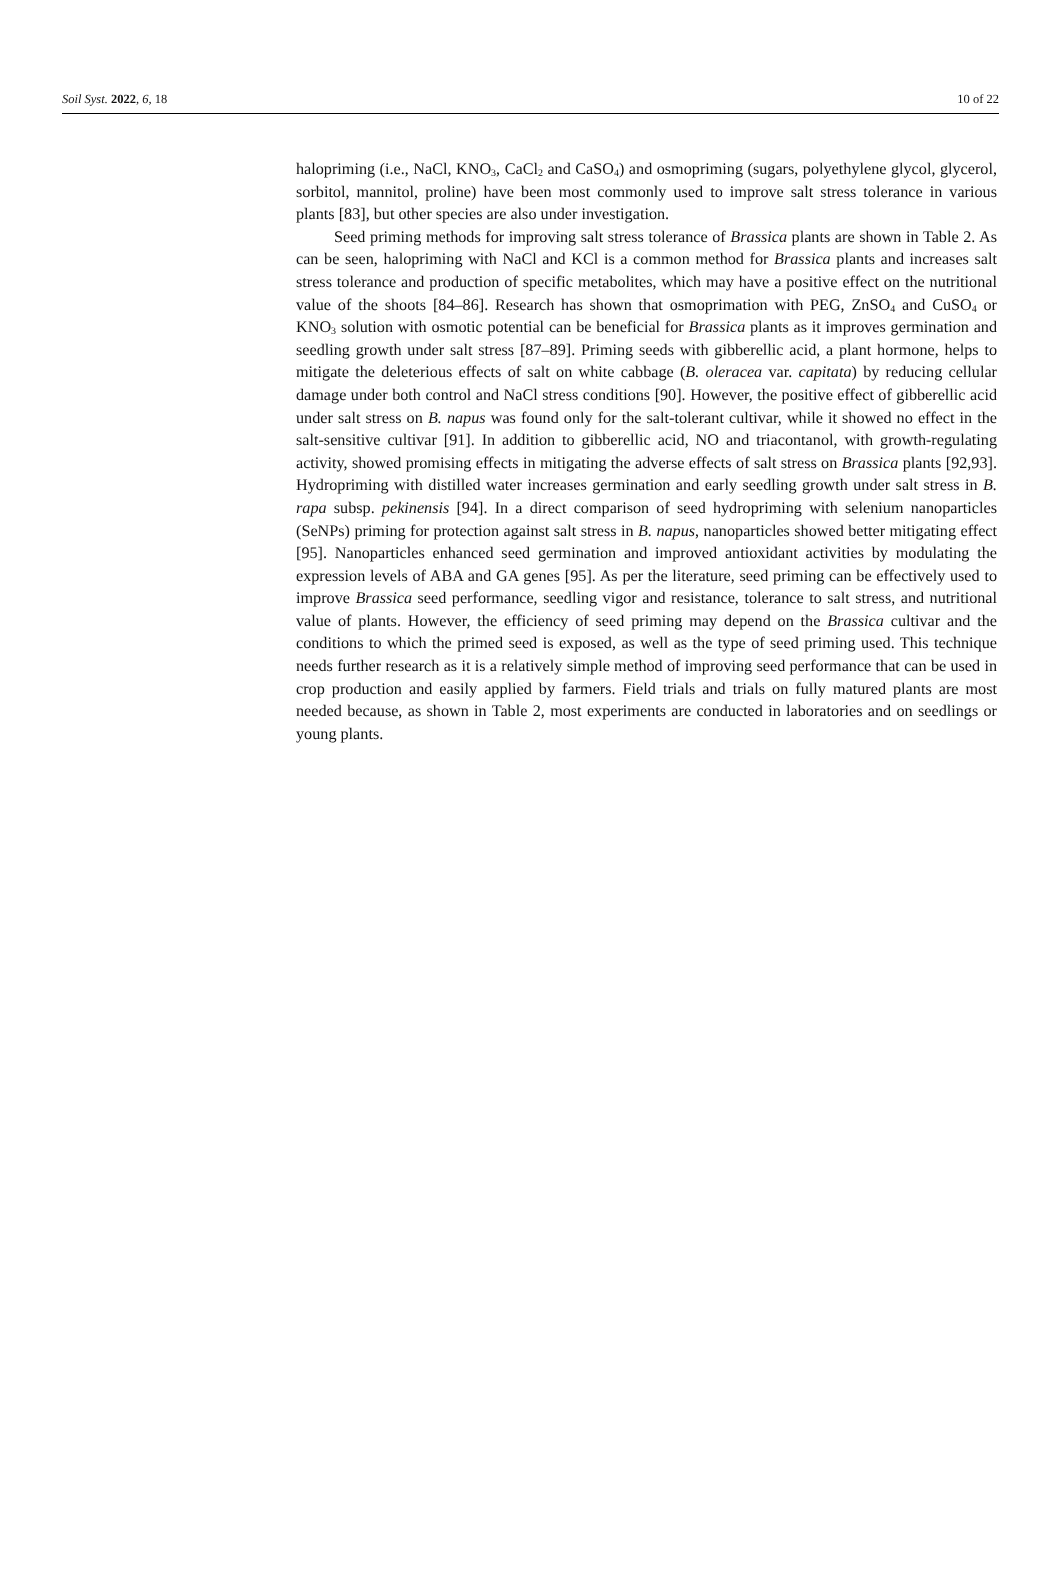Soil Syst. 2022, 6, 18 10 of 22
halopriming (i.e., NaCl, KNO<sub>3</sub>, CaCl<sub>2</sub> and CaSO<sub>4</sub>) and osmopriming (sugars, polyethylene glycol, glycerol, sorbitol, mannitol, proline) have been most commonly used to improve salt stress tolerance in various plants [83], but other species are also under investigation.
Seed priming methods for improving salt stress tolerance of Brassica plants are shown in Table 2. As can be seen, halopriming with NaCl and KCl is a common method for Brassica plants and increases salt stress tolerance and production of specific metabolites, which may have a positive effect on the nutritional value of the shoots [84–86]. Research has shown that osmoprimation with PEG, ZnSO<sub>4</sub> and CuSO<sub>4</sub> or KNO<sub>3</sub> solution with osmotic potential can be beneficial for Brassica plants as it improves germination and seedling growth under salt stress [87–89]. Priming seeds with gibberellic acid, a plant hormone, helps to mitigate the deleterious effects of salt on white cabbage (B. oleracea var. capitata) by reducing cellular damage under both control and NaCl stress conditions [90]. However, the positive effect of gibberellic acid under salt stress on B. napus was found only for the salt-tolerant cultivar, while it showed no effect in the salt-sensitive cultivar [91]. In addition to gibberellic acid, NO and triacontanol, with growth-regulating activity, showed promising effects in mitigating the adverse effects of salt stress on Brassica plants [92,93]. Hydropriming with distilled water increases germination and early seedling growth under salt stress in B. rapa subsp. pekinensis [94]. In a direct comparison of seed hydropriming with selenium nanoparticles (SeNPs) priming for protection against salt stress in B. napus, nanoparticles showed better mitigating effect [95]. Nanoparticles enhanced seed germination and improved antioxidant activities by modulating the expression levels of ABA and GA genes [95]. As per the literature, seed priming can be effectively used to improve Brassica seed performance, seedling vigor and resistance, tolerance to salt stress, and nutritional value of plants. However, the efficiency of seed priming may depend on the Brassica cultivar and the conditions to which the primed seed is exposed, as well as the type of seed priming used. This technique needs further research as it is a relatively simple method of improving seed performance that can be used in crop production and easily applied by farmers. Field trials and trials on fully matured plants are most needed because, as shown in Table 2, most experiments are conducted in laboratories and on seedlings or young plants.